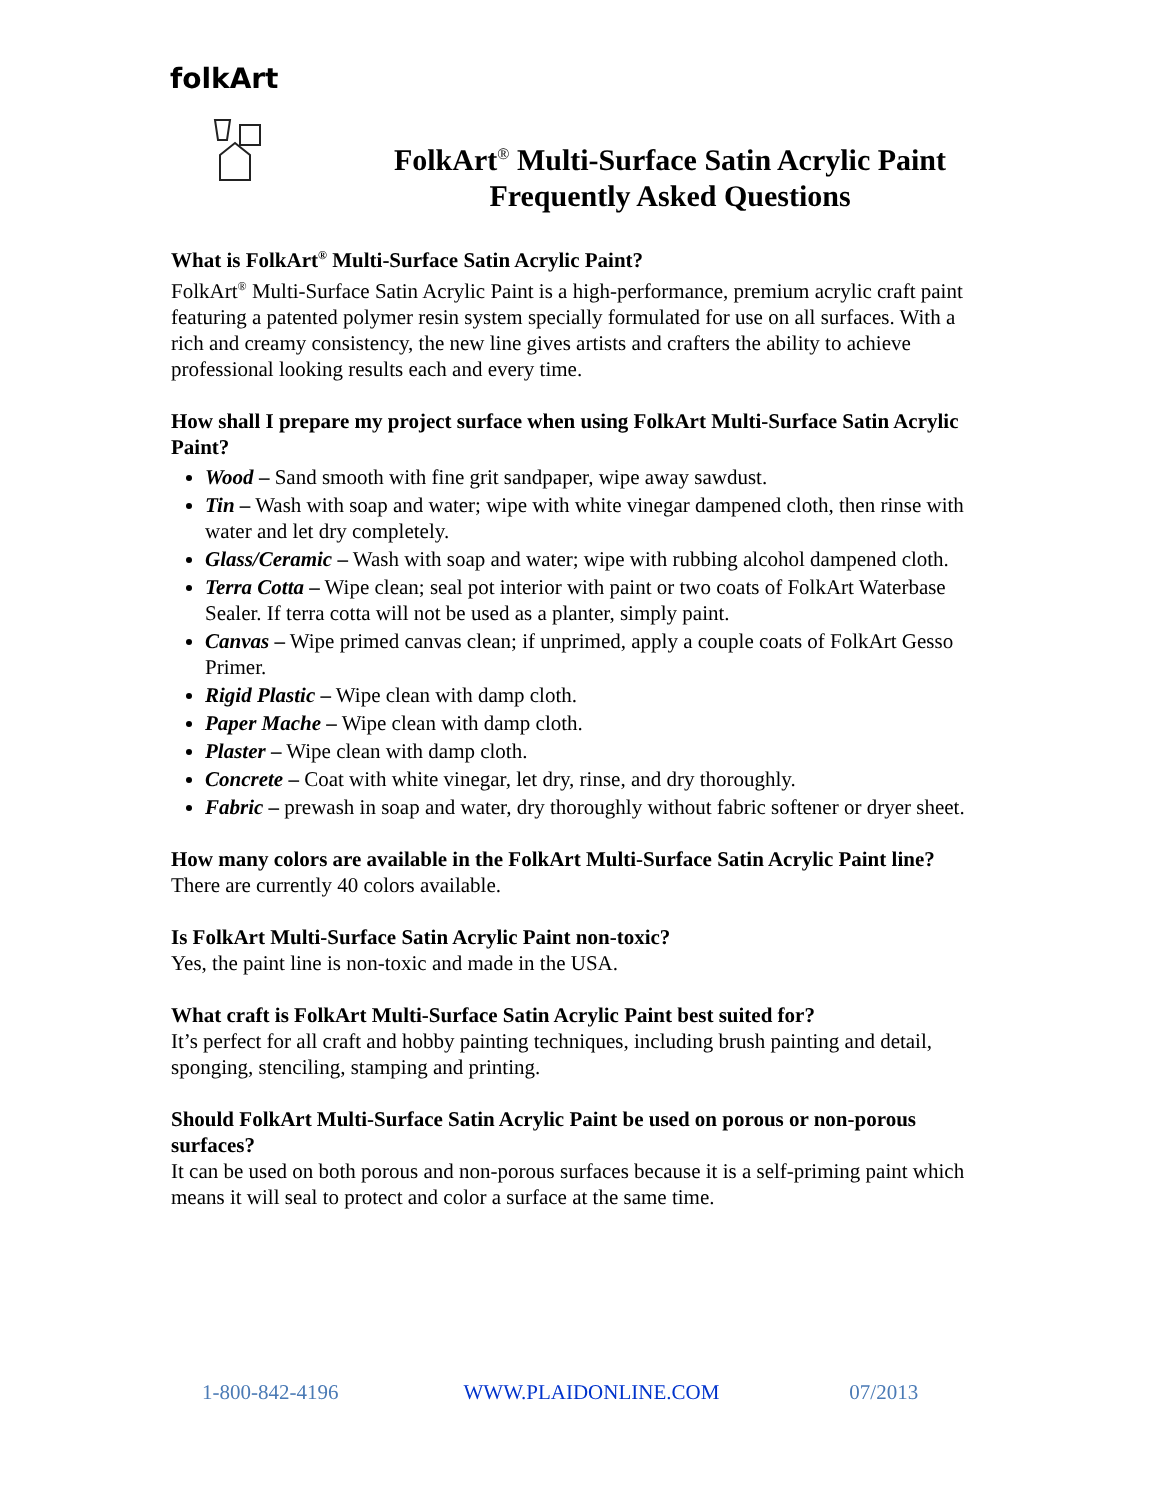folkArt
FolkArt<sup>®</sup> Multi-Surface Satin Acrylic Paint
Frequently Asked Questions
What is FolkArt<sup>®</sup> Multi-Surface Satin Acrylic Paint?
FolkArt<sup>®</sup> Multi-Surface Satin Acrylic Paint is a high-performance, premium acrylic craft paint featuring a patented polymer resin system specially formulated for use on all surfaces. With a rich and creamy consistency, the new line gives artists and crafters the ability to achieve professional looking results each and every time.
How shall I prepare my project surface when using FolkArt Multi-Surface Satin Acrylic Paint?
Wood – Sand smooth with fine grit sandpaper, wipe away sawdust.
Tin – Wash with soap and water; wipe with white vinegar dampened cloth, then rinse with water and let dry completely.
Glass/Ceramic – Wash with soap and water; wipe with rubbing alcohol dampened cloth.
Terra Cotta – Wipe clean; seal pot interior with paint or two coats of FolkArt Waterbase Sealer. If terra cotta will not be used as a planter, simply paint.
Canvas – Wipe primed canvas clean; if unprimed, apply a couple coats of FolkArt Gesso Primer.
Rigid Plastic – Wipe clean with damp cloth.
Paper Mache – Wipe clean with damp cloth.
Plaster – Wipe clean with damp cloth.
Concrete – Coat with white vinegar, let dry, rinse, and dry thoroughly.
Fabric – prewash in soap and water, dry thoroughly without fabric softener or dryer sheet.
How many colors are available in the FolkArt Multi-Surface Satin Acrylic Paint line?
There are currently 40 colors available.
Is FolkArt Multi-Surface Satin Acrylic Paint non-toxic?
Yes, the paint line is non-toxic and made in the USA.
What craft is FolkArt Multi-Surface Satin Acrylic Paint best suited for?
It’s perfect for all craft and hobby painting techniques, including brush painting and detail, sponging, stenciling, stamping and printing.
Should FolkArt Multi-Surface Satin Acrylic Paint be used on porous or non-porous surfaces?
It can be used on both porous and non-porous surfaces because it is a self-priming paint which means it will seal to protect and color a surface at the same time.
1-800-842-4196 WWW.PLAIDONLINE.COM 07/2013